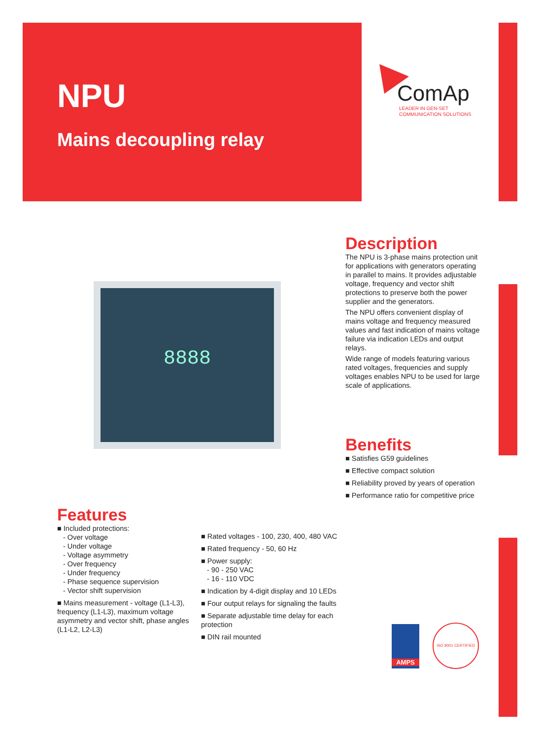NPU
Mains decoupling relay
ComAp
LEADER IN GEN-SET
COMMUNICATION SOLUTIONS
8888
Description
The NPU is 3-phase mains protection unit for applications with generators operating in parallel to mains. It provides adjustable voltage, frequency and vector shift protections to preserve both the power supplier and the generators.
The NPU offers convenient display of mains voltage and frequency measured values and fast indication of mains voltage failure via indication LEDs and output relays.
Wide range of models featuring various rated voltages, frequencies and supply voltages enables NPU to be used for large scale of applications.
Benefits
■ Satisfies G59 guidelines
■ Effective compact solution
■ Reliability proved by years of operation
■ Performance ratio for competitive price
Features
■ Included protections:
- Over voltage
- Under voltage
- Voltage asymmetry
- Over frequency
- Under frequency
- Phase sequence supervision
- Vector shift supervision
■ Mains measurement - voltage (L1-L3), frequency (L1-L3), maximum voltage asymmetry and vector shift, phase angles (L1-L2, L2-L3)
■ Rated voltages - 100, 230, 400, 480 VAC
■ Rated frequency - 50, 60 Hz
■ Power supply:
- 90 - 250 VAC
- 16 - 110 VDC
■ Indication by 4-digit display and 10 LEDs
■ Four output relays for signaling the faults
■ Separate adjustable time delay for each protection
■ DIN rail mounted
AMPS ISO 9001 CERTIFIED